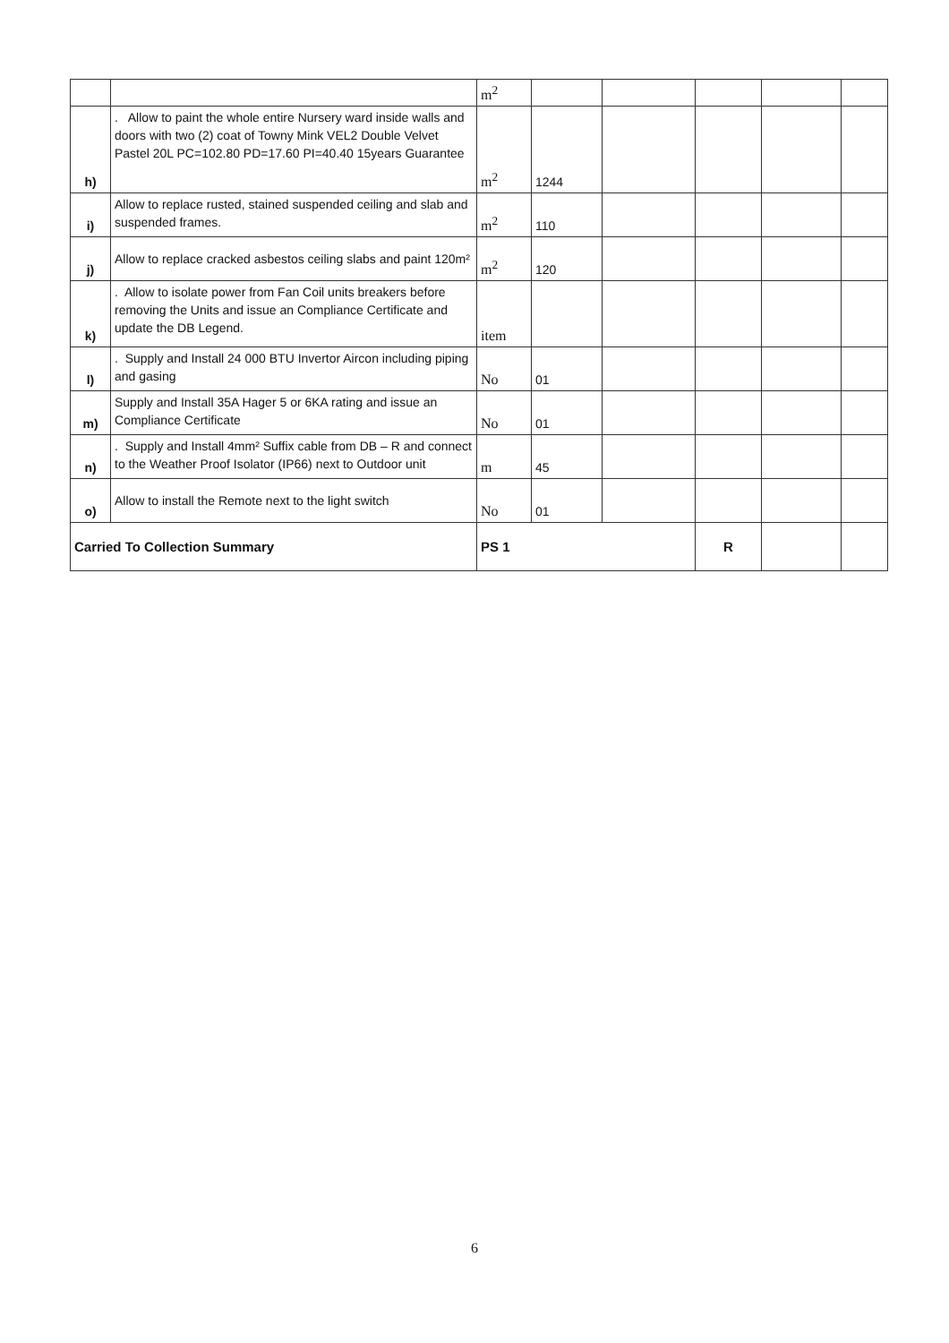| | | m<sup>2</sup> | | | | | |
| h) | . Allow to paint the whole entire Nursery ward inside walls and doors with two (2) coat of Towny Mink VEL2 Double Velvet Pastel 20L PC=102.80 PD=17.60 PI=40.40 15years Guarantee | m<sup>2</sup> | 1244 | | | | |
| i) | Allow to replace rusted, stained suspended ceiling and slab and suspended frames. | m<sup>2</sup> | 110 | | | | |
| j) | Allow to replace cracked asbestos ceiling slabs and paint 120m² | m<sup>2</sup> | 120 | | | | |
| k) | . Allow to isolate power from Fan Coil units breakers before removing the Units and issue an Compliance Certificate and update the DB Legend. | item | | | | | |
| l) | . Supply and Install 24 000 BTU Invertor Aircon including piping and gasing | No | 01 | | | | |
| m) | Supply and Install 35A Hager 5 or 6KA rating and issue an Compliance Certificate | No | 01 | | | | |
| n) | . Supply and Install 4mm² Suffix cable from DB – R and connect to the Weather Proof Isolator (IP66) next to Outdoor unit | m | 45 | | | | |
| o) | Allow to install the Remote next to the light switch | No | 01 | | | | |
| Carried To Collection Summary | | PS 1 | | | R | | |
6